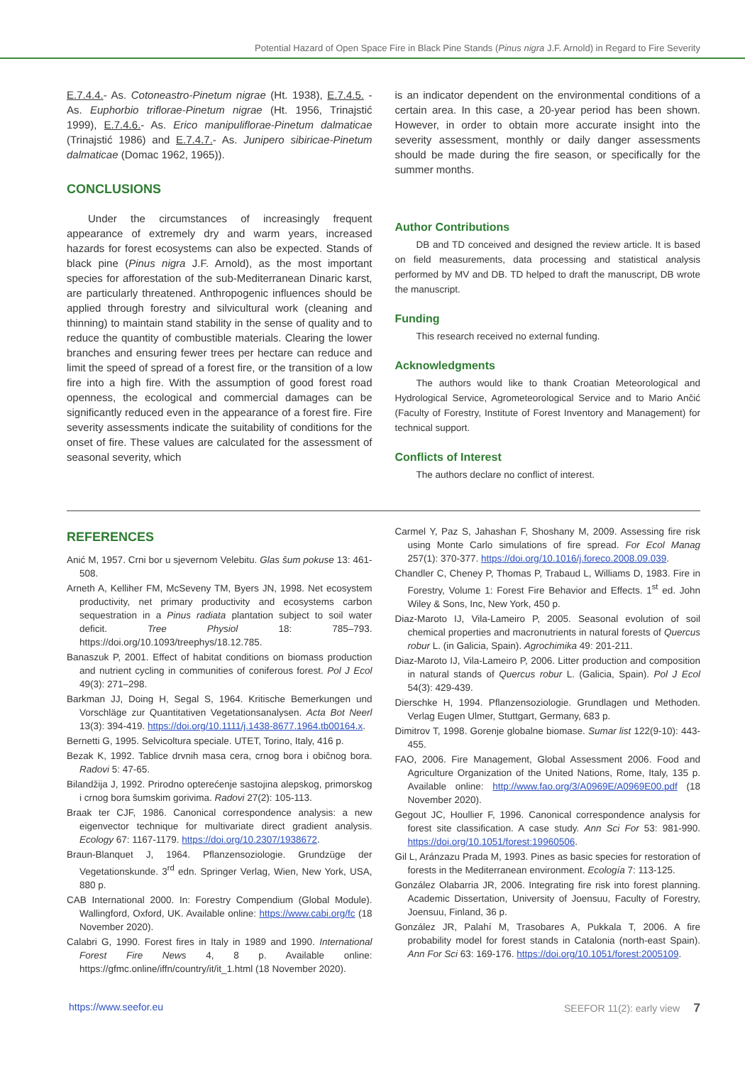Potential Hazard of Open Space Fire in Black Pine Stands (Pinus nigra J.F. Arnold) in Regard to Fire Severity
E.7.4.4.- As. Cotoneastro-Pinetum nigrae (Ht. 1938), E.7.4.5. - As. Euphorbio triflorae-Pinetum nigrae (Ht. 1956, Trinajstić 1999), E.7.4.6.- As. Erico manipuliflorae-Pinetum dalmaticae (Trinajstić 1986) and E.7.4.7.- As. Junipero sibiricae-Pinetum dalmaticae (Domac 1962, 1965)).
CONCLUSIONS
Under the circumstances of increasingly frequent appearance of extremely dry and warm years, increased hazards for forest ecosystems can also be expected. Stands of black pine (Pinus nigra J.F. Arnold), as the most important species for afforestation of the sub-Mediterranean Dinaric karst, are particularly threatened. Anthropogenic influences should be applied through forestry and silvicultural work (cleaning and thinning) to maintain stand stability in the sense of quality and to reduce the quantity of combustible materials. Clearing the lower branches and ensuring fewer trees per hectare can reduce and limit the speed of spread of a forest fire, or the transition of a low fire into a high fire. With the assumption of good forest road openness, the ecological and commercial damages can be significantly reduced even in the appearance of a forest fire. Fire severity assessments indicate the suitability of conditions for the onset of fire. These values are calculated for the assessment of seasonal severity, which
is an indicator dependent on the environmental conditions of a certain area. In this case, a 20-year period has been shown. However, in order to obtain more accurate insight into the severity assessment, monthly or daily danger assessments should be made during the fire season, or specifically for the summer months.
Author Contributions
DB and TD conceived and designed the review article. It is based on field measurements, data processing and statistical analysis performed by MV and DB. TD helped to draft the manuscript, DB wrote the manuscript.
Funding
This research received no external funding.
Acknowledgments
The authors would like to thank Croatian Meteorological and Hydrological Service, Agrometeorological Service and to Mario Ančić (Faculty of Forestry, Institute of Forest Inventory and Management) for technical support.
Conflicts of Interest
The authors declare no conflict of interest.
REFERENCES
Anić M, 1957. Crni bor u sjevernom Velebitu. Glas šum pokuse 13: 461-508.
Arneth A, Kelliher FM, McSeveny TM, Byers JN, 1998. Net ecosystem productivity, net primary productivity and ecosystems carbon sequestration in a Pinus radiata plantation subject to soil water deficit. Tree Physiol 18: 785–793. https://doi.org/10.1093/treephys/18.12.785.
Banaszuk P, 2001. Effect of habitat conditions on biomass production and nutrient cycling in communities of coniferous forest. Pol J Ecol 49(3): 271–298.
Barkman JJ, Doing H, Segal S, 1964. Kritische Bemerkungen und Vorschläge zur Quantitativen Vegetationsanalysen. Acta Bot Neerl 13(3): 394-419. https://doi.org/10.1111/j.1438-8677.1964.tb00164.x.
Bernetti G, 1995. Selvicoltura speciale. UTET, Torino, Italy, 416 p.
Bezak K, 1992. Tablice drvnih masa cera, crnog bora i običnog bora. Radovi 5: 47-65.
Bilandžija J, 1992. Prirodno opterećenje sastojina alepskog, primorskog i crnog bora šumskim gorivima. Radovi 27(2): 105-113.
Braak ter CJF, 1986. Canonical correspondence analysis: a new eigenvector technique for multivariate direct gradient analysis. Ecology 67: 1167-1179. https://doi.org/10.2307/1938672.
Braun-Blanquet J, 1964. Pflanzensoziologie. Grundzüge der Vegetationskunde. 3<sup>rd</sup> edn. Springer Verlag, Wien, New York, USA, 880 p.
CAB International 2000. In: Forestry Compendium (Global Module). Wallingford, Oxford, UK. Available online: https://www.cabi.org/fc (18 November 2020).
Calabri G, 1990. Forest fires in Italy in 1989 and 1990. International Forest Fire News 4, 8 p. Available online: https://gfmc.online/iffn/country/it/it_1.html (18 November 2020).
Carmel Y, Paz S, Jahashan F, Shoshany M, 2009. Assessing fire risk using Monte Carlo simulations of fire spread. For Ecol Manag 257(1): 370-377. https://doi.org/10.1016/j.foreco.2008.09.039.
Chandler C, Cheney P, Thomas P, Trabaud L, Williams D, 1983. Fire in Forestry, Volume 1: Forest Fire Behavior and Effects. 1<sup>st</sup> ed. John Wiley & Sons, Inc, New York, 450 p.
Diaz-Maroto IJ, Vila-Lameiro P, 2005. Seasonal evolution of soil chemical properties and macronutrients in natural forests of Quercus robur L. (in Galicia, Spain). Agrochimika 49: 201-211.
Diaz-Maroto IJ, Vila-Lameiro P, 2006. Litter production and composition in natural stands of Quercus robur L. (Galicia, Spain). Pol J Ecol 54(3): 429-439.
Dierschke H, 1994. Pflanzensoziologie. Grundlagen und Methoden. Verlag Eugen Ulmer, Stuttgart, Germany, 683 p.
Dimitrov T, 1998. Gorenje globalne biomase. Sumar list 122(9-10): 443-455.
FAO, 2006. Fire Management, Global Assessment 2006. Food and Agriculture Organization of the United Nations, Rome, Italy, 135 p. Available online: http://www.fao.org/3/A0969E/A0969E00.pdf (18 November 2020).
Gegout JC, Houllier F, 1996. Canonical correspondence analysis for forest site classification. A case study. Ann Sci For 53: 981-990. https://doi.org/10.1051/forest:19960506.
Gil L, Aránzazu Prada M, 1993. Pines as basic species for restoration of forests in the Mediterranean environment. Ecología 7: 113-125.
González Olabarria JR, 2006. Integrating fire risk into forest planning. Academic Dissertation, University of Joensuu, Faculty of Forestry, Joensuu, Finland, 36 p.
González JR, Palahí M, Trasobares A, Pukkala T, 2006. A fire probability model for forest stands in Catalonia (north-east Spain). Ann For Sci 63: 169-176. https://doi.org/10.1051/forest:2005109.
https://www.seefor.eu SEEFOR 11(2): early view 7